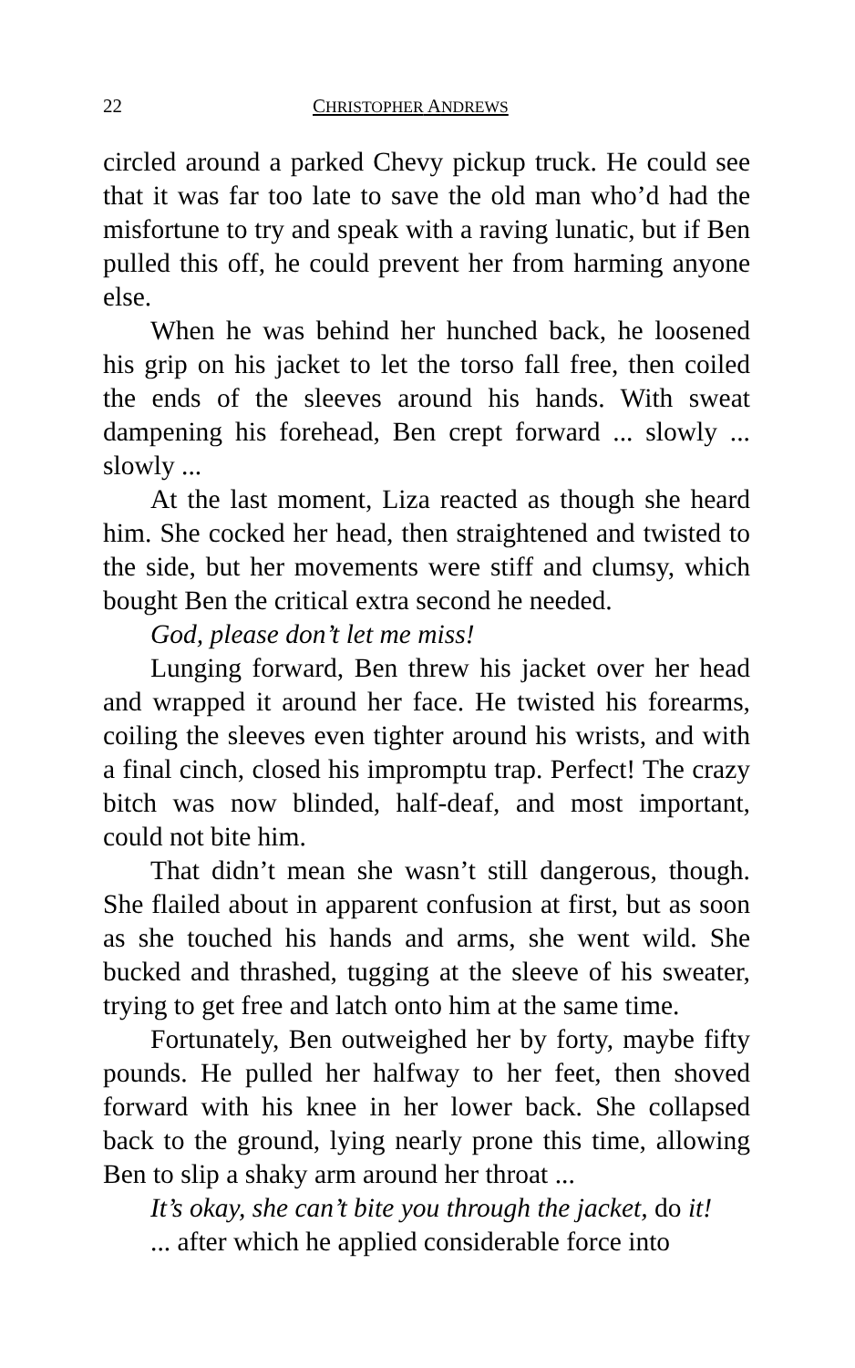22 CHRISTOPHER ANDREWS
circled around a parked Chevy pickup truck. He could see that it was far too late to save the old man who’d had the misfortune to try and speak with a raving lunatic, but if Ben pulled this off, he could prevent her from harming anyone else.
When he was behind her hunched back, he loosened his grip on his jacket to let the torso fall free, then coiled the ends of the sleeves around his hands. With sweat dampening his forehead, Ben crept forward ... slowly ... slowly ...
At the last moment, Liza reacted as though she heard him. She cocked her head, then straightened and twisted to the side, but her movements were stiff and clumsy, which bought Ben the critical extra second he needed.
God, please don’t let me miss!
Lunging forward, Ben threw his jacket over her head and wrapped it around her face. He twisted his forearms, coiling the sleeves even tighter around his wrists, and with a final cinch, closed his impromptu trap. Perfect! The crazy bitch was now blinded, half-deaf, and most important, could not bite him.
That didn’t mean she wasn’t still dangerous, though. She flailed about in apparent confusion at first, but as soon as she touched his hands and arms, she went wild. She bucked and thrashed, tugging at the sleeve of his sweater, trying to get free and latch onto him at the same time.
Fortunately, Ben outweighed her by forty, maybe fifty pounds. He pulled her halfway to her feet, then shoved forward with his knee in her lower back. She collapsed back to the ground, lying nearly prone this time, allowing Ben to slip a shaky arm around her throat ...
It’s okay, she can’t bite you through the jacket, do it!
... after which he applied considerable force into